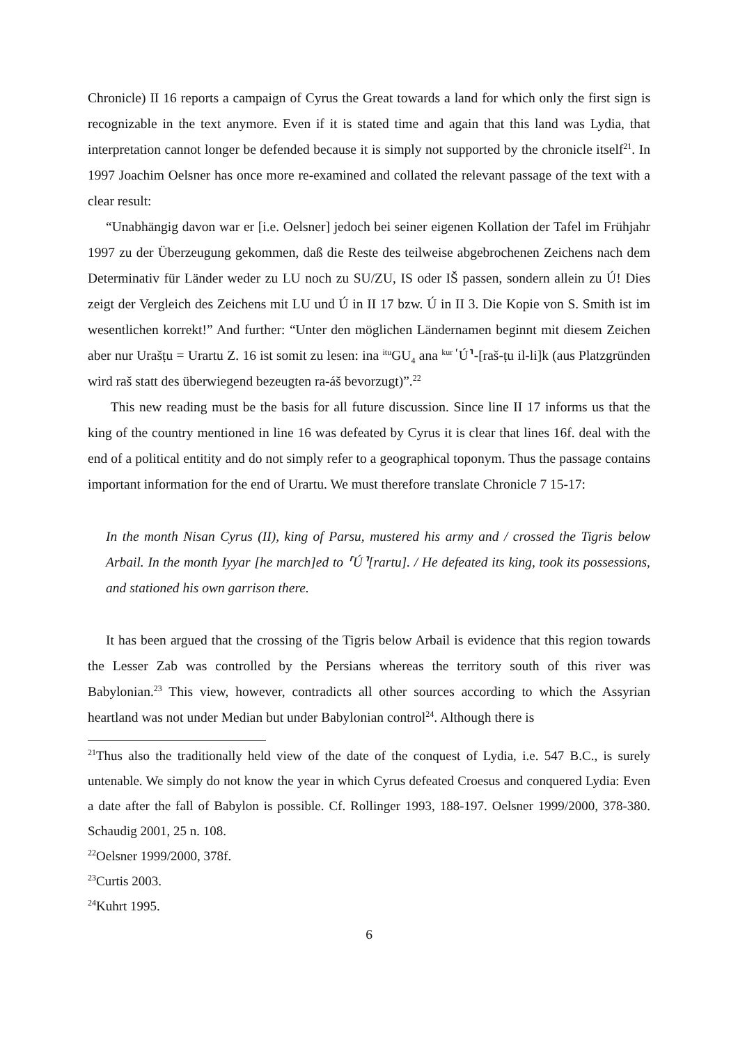Chronicle) II 16 reports a campaign of Cyrus the Great towards a land for which only the first sign is recognizable in the text anymore. Even if it is stated time and again that this land was Lydia, that interpretation cannot longer be defended because it is simply not supported by the chronicle itself<sup>21</sup>. In 1997 Joachim Oelsner has once more re-examined and collated the relevant passage of the text with a clear result:
“Unabhängig davon war er [i.e. Oelsner] jedoch bei seiner eigenen Kollation der Tafel im Frühjahr 1997 zu der Überzeugung gekommen, daß die Reste des teilweise abgebrochenen Zeichens nach dem Determinativ für Länder weder zu LU noch zu SU/ZU, IS oder IŠ passen, sondern allein zu Ú! Dies zeigt der Vergleich des Zeichens mit LU und Ú in II 17 bzw. Ú in II 3. Die Kopie von S. Smith ist im wesentlichen korrekt!” And further: “Unter den möglichen Ländernamen beginnt mit diesem Zeichen aber nur Urašṭu = Urartu Z. 16 ist somit zu lesen: ina <sup>itu</sup>GU<sub>4</sub> ana <sup>kur ⸢</sup>Ú⸣-[raš-ṭu il-li]k (aus Platzgründen wird raš statt des überwiegend bezeugten ra-áš bevorzugt)”.<sup>22</sup>
This new reading must be the basis for all future discussion. Since line II 17 informs us that the king of the country mentioned in line 16 was defeated by Cyrus it is clear that lines 16f. deal with the end of a political entitity and do not simply refer to a geographical toponym. Thus the passage contains important information for the end of Urartu. We must therefore translate Chronicle 7 15-17:
In the month Nisan Cyrus (II), king of Parsu, mustered his army and / crossed the Tigris below Arbail. In the month Iyyar [he march]ed to ⸢Ú⸣[rartu]. / He defeated its king, took its possessions, and stationed his own garrison there.
It has been argued that the crossing of the Tigris below Arbail is evidence that this region towards the Lesser Zab was controlled by the Persians whereas the territory south of this river was Babylonian.<sup>23</sup> This view, however, contradicts all other sources according to which the Assyrian heartland was not under Median but under Babylonian control<sup>24</sup>. Although there is
<sup>21</sup> Thus also the traditionally held view of the date of the conquest of Lydia, i.e. 547 B.C., is surely untenable. We simply do not know the year in which Cyrus defeated Croesus and conquered Lydia: Even a date after the fall of Babylon is possible. Cf. Rollinger 1993, 188-197. Oelsner 1999/2000, 378-380. Schaudig 2001, 25 n. 108.
<sup>22</sup> Oelsner 1999/2000, 378f.
<sup>23</sup> Curtis 2003.
<sup>24</sup> Kuhrt 1995.
6